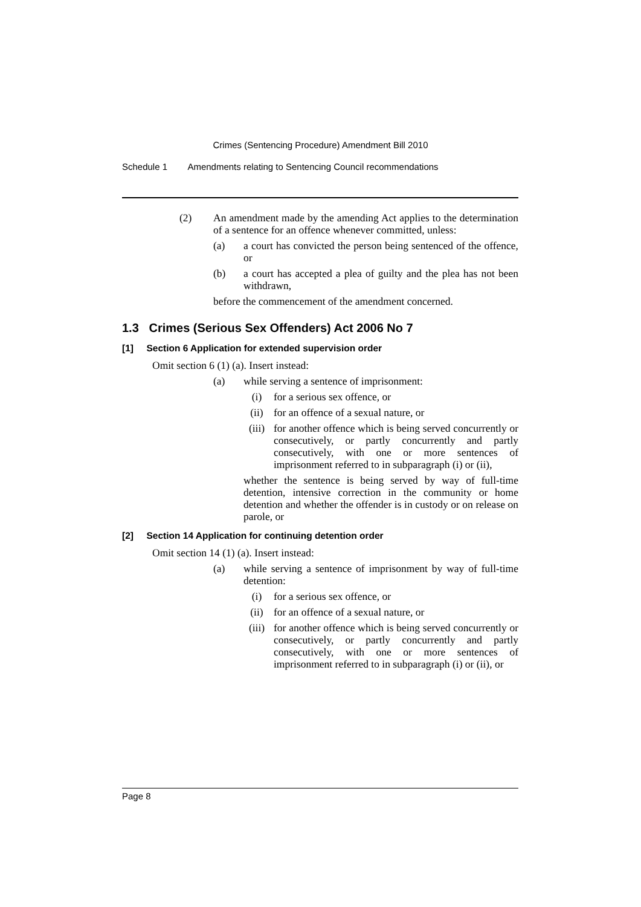Crimes (Sentencing Procedure) Amendment Bill 2010
Schedule 1 Amendments relating to Sentencing Council recommendations
(2) An amendment made by the amending Act applies to the determination of a sentence for an offence whenever committed, unless:
(a) a court has convicted the person being sentenced of the offence, or
(b) a court has accepted a plea of guilty and the plea has not been withdrawn,
before the commencement of the amendment concerned.
1.3 Crimes (Serious Sex Offenders) Act 2006 No 7
[1] Section 6 Application for extended supervision order
Omit section 6 (1) (a). Insert instead:
(a) while serving a sentence of imprisonment:
(i) for a serious sex offence, or
(ii) for an offence of a sexual nature, or
(iii) for another offence which is being served concurrently or consecutively, or partly concurrently and partly consecutively, with one or more sentences of imprisonment referred to in subparagraph (i) or (ii),
whether the sentence is being served by way of full-time detention, intensive correction in the community or home detention and whether the offender is in custody or on release on parole, or
[2] Section 14 Application for continuing detention order
Omit section 14 (1) (a). Insert instead:
(a) while serving a sentence of imprisonment by way of full-time detention:
(i) for a serious sex offence, or
(ii) for an offence of a sexual nature, or
(iii) for another offence which is being served concurrently or consecutively, or partly concurrently and partly consecutively, with one or more sentences of imprisonment referred to in subparagraph (i) or (ii), or
Page 8